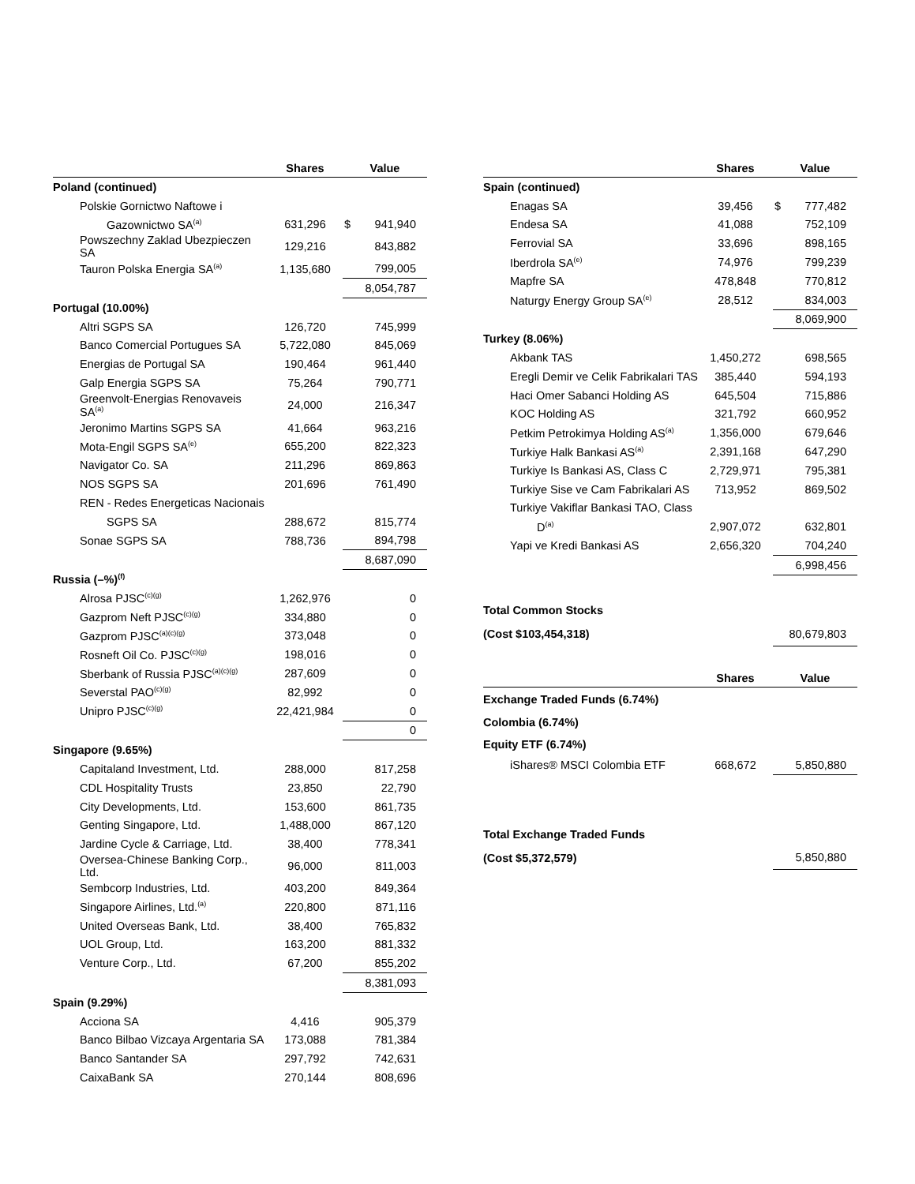| | Shares | Value |
| --- | --- | --- |
| Poland (continued) | | |
| Polskie Gornictwo Naftowe i | | |
| Gazownictwo SA<sup>(a)</sup> | 631,296 | $ 941,940 |
| Powszechny Zaklad Ubezpieczen SA | 129,216 | 843,882 |
| Tauron Polska Energia SA<sup>(a)</sup> | 1,135,680 | 799,005 |
| | | 8,054,787 |
| Portugal (10.00%) | | |
| Altri SGPS SA | 126,720 | 745,999 |
| Banco Comercial Portugues SA | 5,722,080 | 845,069 |
| Energias de Portugal SA | 190,464 | 961,440 |
| Galp Energia SGPS SA | 75,264 | 790,771 |
| Greenvolt-Energias Renovaveis SA<sup>(a)</sup> | 24,000 | 216,347 |
| Jeronimo Martins SGPS SA | 41,664 | 963,216 |
| Mota-Engil SGPS SA<sup>(e)</sup> | 655,200 | 822,323 |
| Navigator Co. SA | 211,296 | 869,863 |
| NOS SGPS SA | 201,696 | 761,490 |
| REN - Redes Energeticas Nacionais | | |
| SGPS SA | 288,672 | 815,774 |
| Sonae SGPS SA | 788,736 | 894,798 |
| | | 8,687,090 |
| Russia (–%)<sup>(f)</sup> | | |
| Alrosa PJSC<sup>(c)(g)</sup> | 1,262,976 | 0 |
| Gazprom Neft PJSC<sup>(c)(g)</sup> | 334,880 | 0 |
| Gazprom PJSC<sup>(a)(c)(g)</sup> | 373,048 | 0 |
| Rosneft Oil Co. PJSC<sup>(c)(g)</sup> | 198,016 | 0 |
| Sberbank of Russia PJSC<sup>(a)(c)(g)</sup> | 287,609 | 0 |
| Severstal PAO<sup>(c)(g)</sup> | 82,992 | 0 |
| Unipro PJSC<sup>(c)(g)</sup> | 22,421,984 | 0 |
| | | 0 |
| Singapore (9.65%) | | |
| Capitaland Investment, Ltd. | 288,000 | 817,258 |
| CDL Hospitality Trusts | 23,850 | 22,790 |
| City Developments, Ltd. | 153,600 | 861,735 |
| Genting Singapore, Ltd. | 1,488,000 | 867,120 |
| Jardine Cycle & Carriage, Ltd. | 38,400 | 778,341 |
| Oversea-Chinese Banking Corp., Ltd. | 96,000 | 811,003 |
| Sembcorp Industries, Ltd. | 403,200 | 849,364 |
| Singapore Airlines, Ltd.<sup>(a)</sup> | 220,800 | 871,116 |
| United Overseas Bank, Ltd. | 38,400 | 765,832 |
| UOL Group, Ltd. | 163,200 | 881,332 |
| Venture Corp., Ltd. | 67,200 | 855,202 |
| | | 8,381,093 |
| Spain (9.29%) | | |
| Acciona SA | 4,416 | 905,379 |
| Banco Bilbao Vizcaya Argentaria SA | 173,088 | 781,384 |
| Banco Santander SA | 297,792 | 742,631 |
| CaixaBank SA | 270,144 | 808,696 |
| | Shares | Value |
| --- | --- | --- |
| Spain (continued) | | |
| Enagas SA | 39,456 | $ 777,482 |
| Endesa SA | 41,088 | 752,109 |
| Ferrovial SA | 33,696 | 898,165 |
| Iberdrola SA<sup>(e)</sup> | 74,976 | 799,239 |
| Mapfre SA | 478,848 | 770,812 |
| Naturgy Energy Group SA<sup>(e)</sup> | 28,512 | 834,003 |
| | | 8,069,900 |
| Turkey (8.06%) | | |
| Akbank TAS | 1,450,272 | 698,565 |
| Eregli Demir ve Celik Fabrikalari TAS | 385,440 | 594,193 |
| Haci Omer Sabanci Holding AS | 645,504 | 715,886 |
| KOC Holding AS | 321,792 | 660,952 |
| Petkim Petrokimya Holding AS<sup>(a)</sup> | 1,356,000 | 679,646 |
| Turkiye Halk Bankasi AS<sup>(a)</sup> | 2,391,168 | 647,290 |
| Turkiye Is Bankasi AS, Class C | 2,729,971 | 795,381 |
| Turkiye Sise ve Cam Fabrikalari AS | 713,952 | 869,502 |
| Turkiye Vakiflar Bankasi TAO, Class | | |
| D<sup>(a)</sup> | 2,907,072 | 632,801 |
| Yapi ve Kredi Bankasi AS | 2,656,320 | 704,240 |
| | | 6,998,456 |
| Total Common Stocks | | |
| (Cost $103,454,318) | | 80,679,803 |
| | Shares | Value |
| Exchange Traded Funds (6.74%) | | |
| Colombia (6.74%) | | |
| Equity ETF (6.74%) | | |
| iShares® MSCI Colombia ETF | 668,672 | 5,850,880 |
| Total Exchange Traded Funds | | |
| (Cost $5,372,579) | | 5,850,880 |